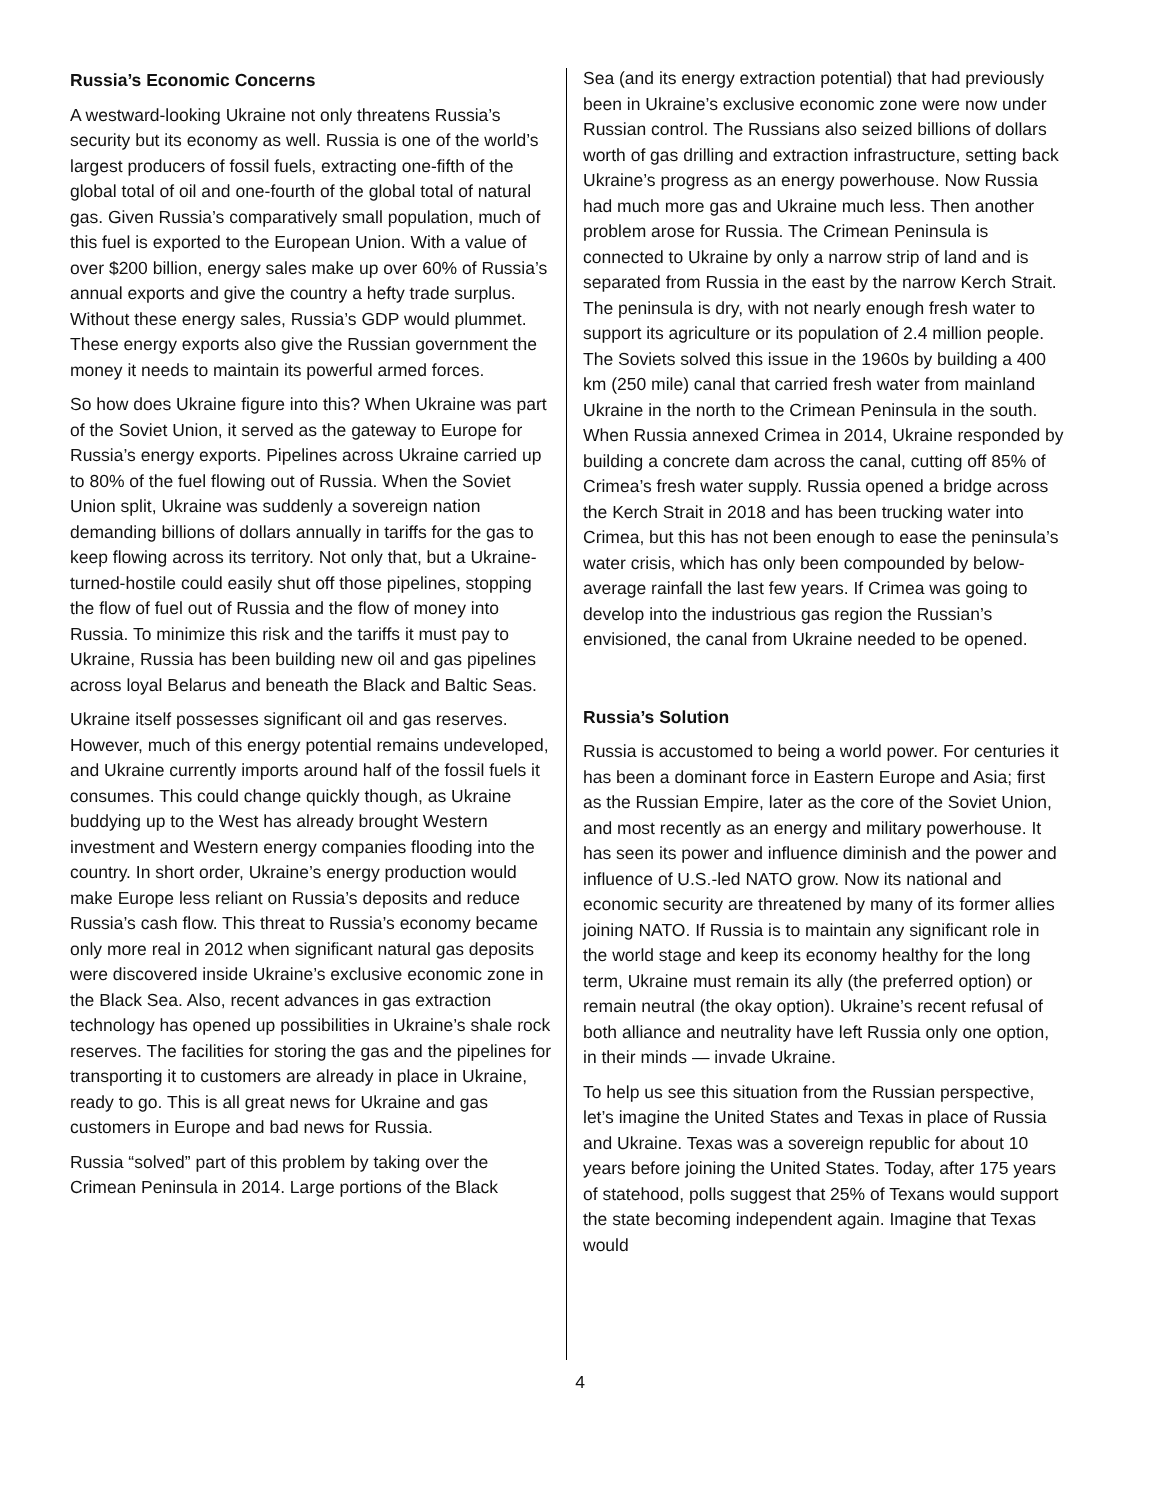Russia’s Economic Concerns
A westward-looking Ukraine not only threatens Russia’s security but its economy as well. Russia is one of the world’s largest producers of fossil fuels, extracting one-fifth of the global total of oil and one-fourth of the global total of natural gas. Given Russia’s comparatively small population, much of this fuel is exported to the European Union. With a value of over $200 billion, energy sales make up over 60% of Russia’s annual exports and give the country a hefty trade surplus. Without these energy sales, Russia’s GDP would plummet. These energy exports also give the Russian government the money it needs to maintain its powerful armed forces.
So how does Ukraine figure into this? When Ukraine was part of the Soviet Union, it served as the gateway to Europe for Russia’s energy exports. Pipelines across Ukraine carried up to 80% of the fuel flowing out of Russia. When the Soviet Union split, Ukraine was suddenly a sovereign nation demanding billions of dollars annually in tariffs for the gas to keep flowing across its territory. Not only that, but a Ukraine-turned-hostile could easily shut off those pipelines, stopping the flow of fuel out of Russia and the flow of money into Russia. To minimize this risk and the tariffs it must pay to Ukraine, Russia has been building new oil and gas pipelines across loyal Belarus and beneath the Black and Baltic Seas.
Ukraine itself possesses significant oil and gas reserves. However, much of this energy potential remains undeveloped, and Ukraine currently imports around half of the fossil fuels it consumes. This could change quickly though, as Ukraine buddying up to the West has already brought Western investment and Western energy companies flooding into the country. In short order, Ukraine’s energy production would make Europe less reliant on Russia’s deposits and reduce Russia’s cash flow. This threat to Russia’s economy became only more real in 2012 when significant natural gas deposits were discovered inside Ukraine’s exclusive economic zone in the Black Sea. Also, recent advances in gas extraction technology has opened up possibilities in Ukraine’s shale rock reserves. The facilities for storing the gas and the pipelines for transporting it to customers are already in place in Ukraine, ready to go. This is all great news for Ukraine and gas customers in Europe and bad news for Russia.
Russia “solved” part of this problem by taking over the Crimean Peninsula in 2014. Large portions of the Black
Sea (and its energy extraction potential) that had previously been in Ukraine’s exclusive economic zone were now under Russian control. The Russians also seized billions of dollars worth of gas drilling and extraction infrastructure, setting back Ukraine’s progress as an energy powerhouse. Now Russia had much more gas and Ukraine much less. Then another problem arose for Russia. The Crimean Peninsula is connected to Ukraine by only a narrow strip of land and is separated from Russia in the east by the narrow Kerch Strait. The peninsula is dry, with not nearly enough fresh water to support its agriculture or its population of 2.4 million people. The Soviets solved this issue in the 1960s by building a 400 km (250 mile) canal that carried fresh water from mainland Ukraine in the north to the Crimean Peninsula in the south. When Russia annexed Crimea in 2014, Ukraine responded by building a concrete dam across the canal, cutting off 85% of Crimea’s fresh water supply. Russia opened a bridge across the Kerch Strait in 2018 and has been trucking water into Crimea, but this has not been enough to ease the peninsula’s water crisis, which has only been compounded by below-average rainfall the last few years. If Crimea was going to develop into the industrious gas region the Russian’s envisioned, the canal from Ukraine needed to be opened.
Russia’s Solution
Russia is accustomed to being a world power. For centuries it has been a dominant force in Eastern Europe and Asia; first as the Russian Empire, later as the core of the Soviet Union, and most recently as an energy and military powerhouse. It has seen its power and influence diminish and the power and influence of U.S.-led NATO grow. Now its national and economic security are threatened by many of its former allies joining NATO. If Russia is to maintain any significant role in the world stage and keep its economy healthy for the long term, Ukraine must remain its ally (the preferred option) or remain neutral (the okay option). Ukraine’s recent refusal of both alliance and neutrality have left Russia only one option, in their minds — invade Ukraine.
To help us see this situation from the Russian perspective, let’s imagine the United States and Texas in place of Russia and Ukraine. Texas was a sovereign republic for about 10 years before joining the United States. Today, after 175 years of statehood, polls suggest that 25% of Texans would support the state becoming independent again. Imagine that Texas would
4